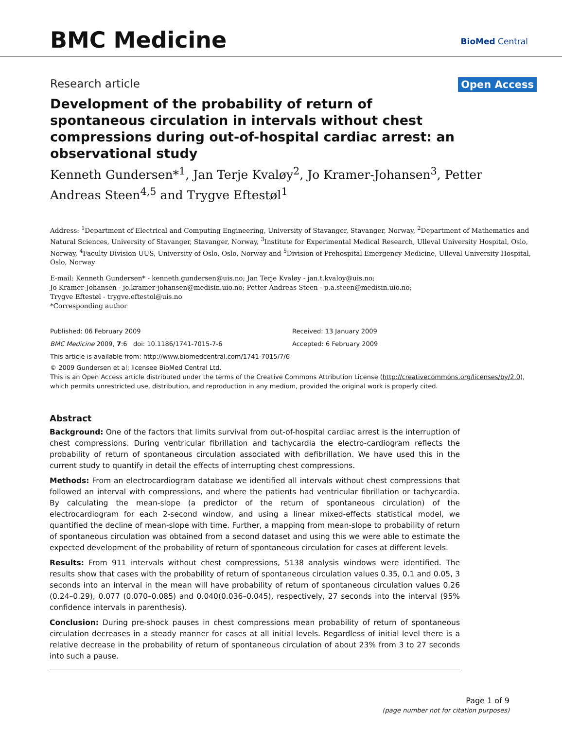BMC Medicine BioMed Central
Research article Open Access
Development of the probability of return of spontaneous circulation in intervals without chest compressions during out-of-hospital cardiac arrest: an observational study
Kenneth Gundersen*<sup>1</sup>, Jan Terje Kvaløy<sup>2</sup>, Jo Kramer-Johansen<sup>3</sup>, Petter Andreas Steen<sup>4,5</sup> and Trygve Eftestøl<sup>1</sup>
Address: <sup>1</sup>Department of Electrical and Computing Engineering, University of Stavanger, Stavanger, Norway, <sup>2</sup>Department of Mathematics and Natural Sciences, University of Stavanger, Stavanger, Norway, <sup>3</sup>Institute for Experimental Medical Research, Ulleval University Hospital, Oslo, Norway, <sup>4</sup>Faculty Division UUS, University of Oslo, Oslo, Norway and <sup>5</sup>Division of Prehospital Emergency Medicine, Ulleval University Hospital, Oslo, Norway
E-mail: Kenneth Gundersen* - kenneth.gundersen@uis.no; Jan Terje Kvaløy - jan.t.kvaloy@uis.no;
Jo Kramer-Johansen - jo.kramer-johansen@medisin.uio.no; Petter Andreas Steen - p.a.steen@medisin.uio.no;
Trygve Eftestøl - trygve.eftestol@uis.no
*Corresponding author
Published: 06 February 2009 Received: 13 January 2009
BMC Medicine 2009, 7:6 doi: 10.1186/1741-7015-7-6 Accepted: 6 February 2009
This article is available from: http://www.biomedcentral.com/1741-7015/7/6
© 2009 Gundersen et al; licensee BioMed Central Ltd.
This is an Open Access article distributed under the terms of the Creative Commons Attribution License (http://creativecommons.org/licenses/by/2.0), which permits unrestricted use, distribution, and reproduction in any medium, provided the original work is properly cited.
Abstract
Background: One of the factors that limits survival from out-of-hospital cardiac arrest is the interruption of chest compressions. During ventricular fibrillation and tachycardia the electro-cardiogram reflects the probability of return of spontaneous circulation associated with defibrillation. We have used this in the current study to quantify in detail the effects of interrupting chest compressions.
Methods: From an electrocardiogram database we identified all intervals without chest compressions that followed an interval with compressions, and where the patients had ventricular fibrillation or tachycardia. By calculating the mean-slope (a predictor of the return of spontaneous circulation) of the electrocardiogram for each 2-second window, and using a linear mixed-effects statistical model, we quantified the decline of mean-slope with time. Further, a mapping from mean-slope to probability of return of spontaneous circulation was obtained from a second dataset and using this we were able to estimate the expected development of the probability of return of spontaneous circulation for cases at different levels.
Results: From 911 intervals without chest compressions, 5138 analysis windows were identified. The results show that cases with the probability of return of spontaneous circulation values 0.35, 0.1 and 0.05, 3 seconds into an interval in the mean will have probability of return of spontaneous circulation values 0.26 (0.24–0.29), 0.077 (0.070–0.085) and 0.040(0.036–0.045), respectively, 27 seconds into the interval (95% confidence intervals in parenthesis).
Conclusion: During pre-shock pauses in chest compressions mean probability of return of spontaneous circulation decreases in a steady manner for cases at all initial levels. Regardless of initial level there is a relative decrease in the probability of return of spontaneous circulation of about 23% from 3 to 27 seconds into such a pause.
Page 1 of 9
(page number not for citation purposes)